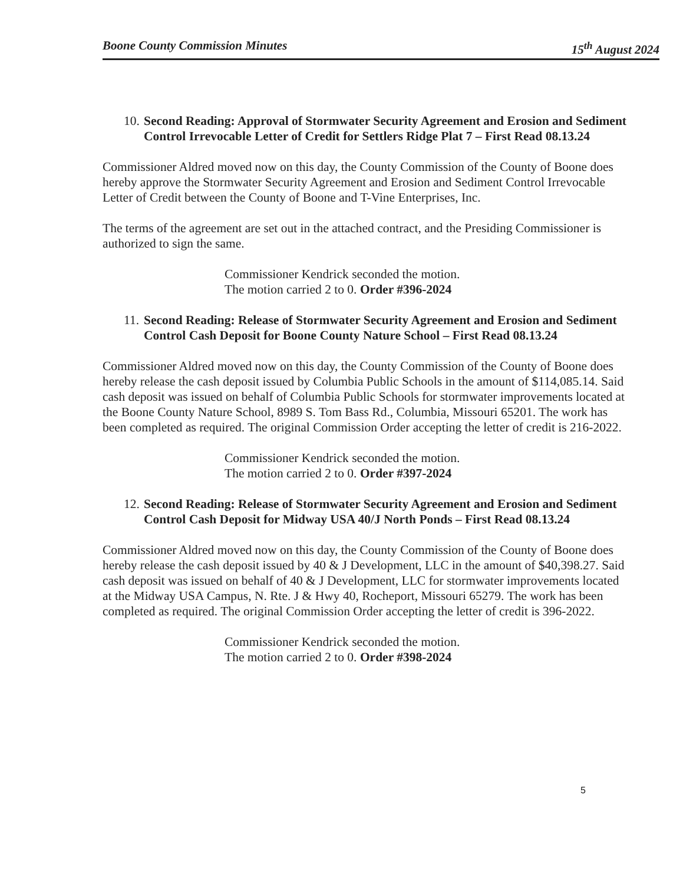Boone County Commission Minutes 15<sup>th</sup> August 2024
10. Second Reading: Approval of Stormwater Security Agreement and Erosion and Sediment Control Irrevocable Letter of Credit for Settlers Ridge Plat 7 – First Read 08.13.24
Commissioner Aldred moved now on this day, the County Commission of the County of Boone does hereby approve the Stormwater Security Agreement and Erosion and Sediment Control Irrevocable Letter of Credit between the County of Boone and T-Vine Enterprises, Inc.
The terms of the agreement are set out in the attached contract, and the Presiding Commissioner is authorized to sign the same.
Commissioner Kendrick seconded the motion.
The motion carried 2 to 0. Order #396-2024
11. Second Reading: Release of Stormwater Security Agreement and Erosion and Sediment Control Cash Deposit for Boone County Nature School – First Read 08.13.24
Commissioner Aldred moved now on this day, the County Commission of the County of Boone does hereby release the cash deposit issued by Columbia Public Schools in the amount of $114,085.14. Said cash deposit was issued on behalf of Columbia Public Schools for stormwater improvements located at the Boone County Nature School, 8989 S. Tom Bass Rd., Columbia, Missouri 65201. The work has been completed as required. The original Commission Order accepting the letter of credit is 216-2022.
Commissioner Kendrick seconded the motion.
The motion carried 2 to 0. Order #397-2024
12. Second Reading: Release of Stormwater Security Agreement and Erosion and Sediment Control Cash Deposit for Midway USA 40/J North Ponds – First Read 08.13.24
Commissioner Aldred moved now on this day, the County Commission of the County of Boone does hereby release the cash deposit issued by 40 & J Development, LLC in the amount of $40,398.27. Said cash deposit was issued on behalf of 40 & J Development, LLC for stormwater improvements located at the Midway USA Campus, N. Rte. J & Hwy 40, Rocheport, Missouri 65279. The work has been completed as required. The original Commission Order accepting the letter of credit is 396-2022.
Commissioner Kendrick seconded the motion.
The motion carried 2 to 0. Order #398-2024
5